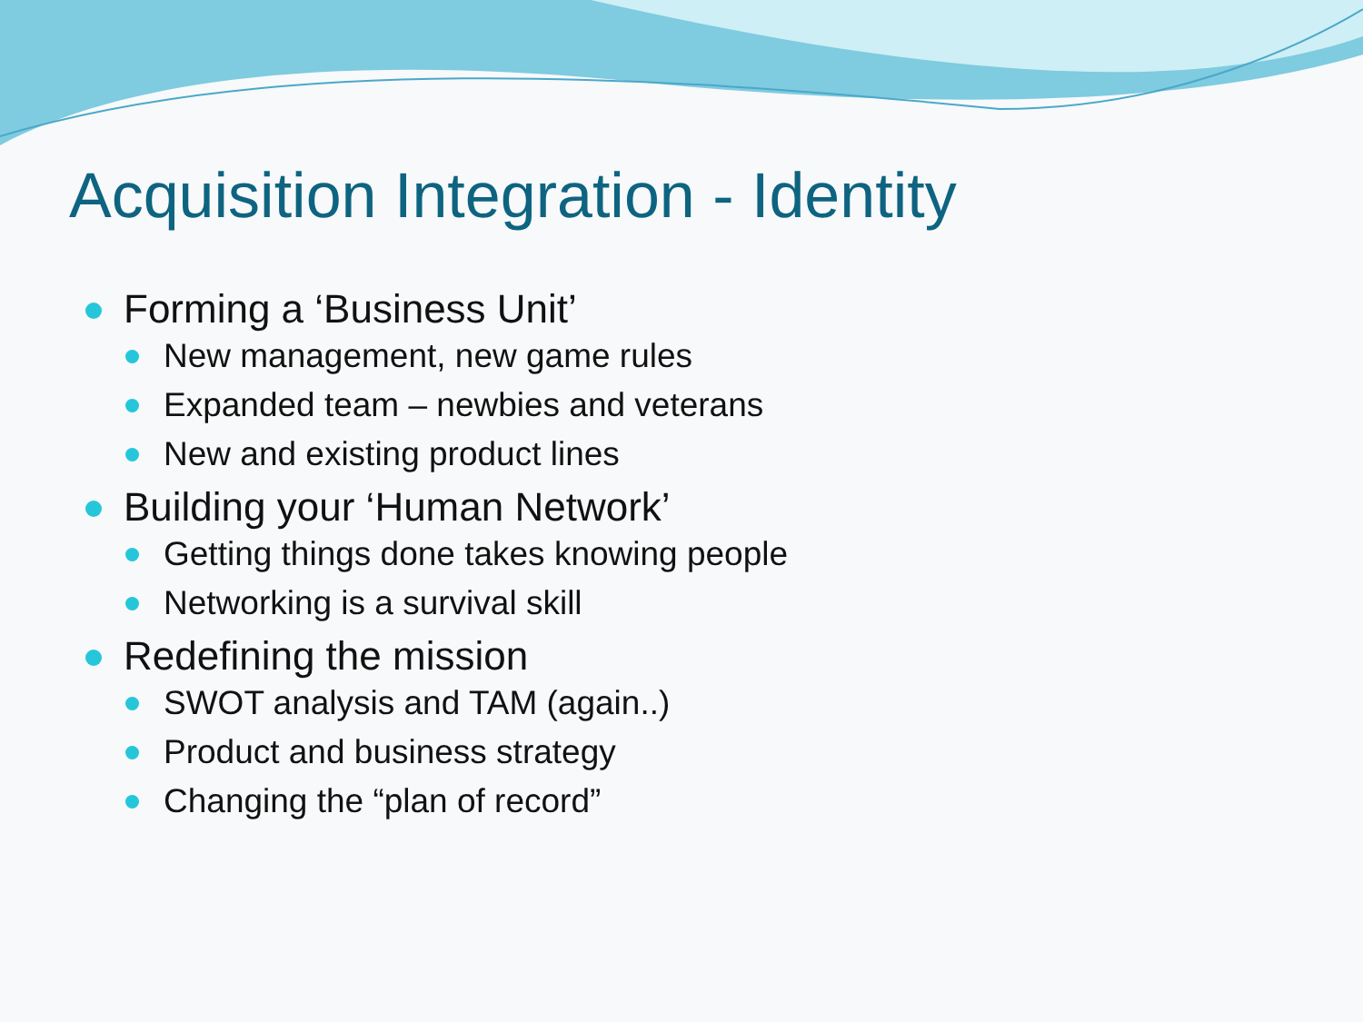Acquisition Integration - Identity
Forming a ‘Business Unit’
New management, new game rules
Expanded team – newbies and veterans
New and existing product lines
Building your ‘Human Network’
Getting things done takes knowing people
Networking is a survival skill
Redefining the mission
SWOT analysis and TAM (again..)
Product and business strategy
Changing the “plan of record”